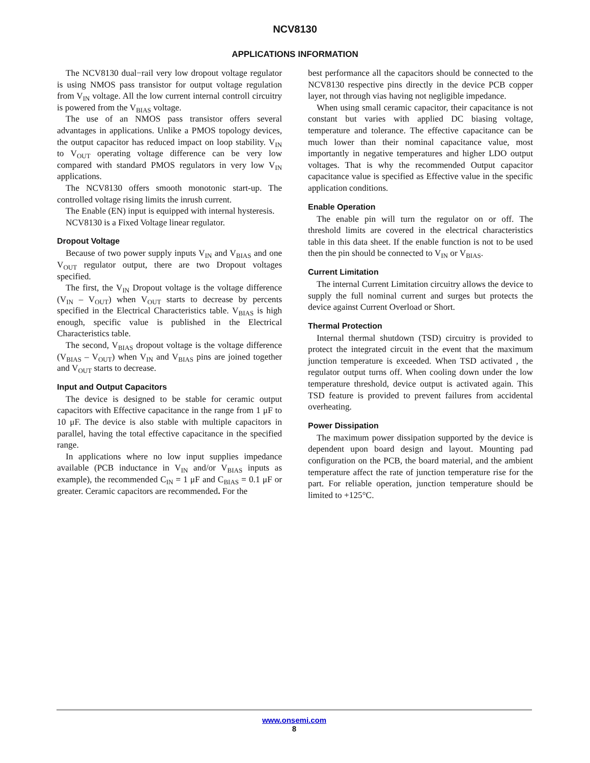NCV8130
APPLICATIONS INFORMATION
The NCV8130 dual−rail very low dropout voltage regulator is using NMOS pass transistor for output voltage regulation from V<sub>IN</sub> voltage. All the low current internal controll circuitry is powered from the V<sub>BIAS</sub> voltage.
The use of an NMOS pass transistor offers several advantages in applications. Unlike a PMOS topology devices, the output capacitor has reduced impact on loop stability. V<sub>IN</sub> to V<sub>OUT</sub> operating voltage difference can be very low compared with standard PMOS regulators in very low V<sub>IN</sub> applications.
The NCV8130 offers smooth monotonic start-up. The controlled voltage rising limits the inrush current.
The Enable (EN) input is equipped with internal hysteresis.
NCV8130 is a Fixed Voltage linear regulator.
Dropout Voltage
Because of two power supply inputs V<sub>IN</sub> and V<sub>BIAS</sub> and one V<sub>OUT</sub> regulator output, there are two Dropout voltages specified.
The first, the V<sub>IN</sub> Dropout voltage is the voltage difference (V<sub>IN</sub> – V<sub>OUT</sub>) when V<sub>OUT</sub> starts to decrease by percents specified in the Electrical Characteristics table. V<sub>BIAS</sub> is high enough, specific value is published in the Electrical Characteristics table.
The second, V<sub>BIAS</sub> dropout voltage is the voltage difference (V<sub>BIAS</sub> – V<sub>OUT</sub>) when V<sub>IN</sub> and V<sub>BIAS</sub> pins are joined together and V<sub>OUT</sub> starts to decrease.
Input and Output Capacitors
The device is designed to be stable for ceramic output capacitors with Effective capacitance in the range from 1 μF to 10 μF. The device is also stable with multiple capacitors in parallel, having the total effective capacitance in the specified range.
In applications where no low input supplies impedance available (PCB inductance in V<sub>IN</sub> and/or V<sub>BIAS</sub> inputs as example), the recommended C<sub>IN</sub> = 1 μF and C<sub>BIAS</sub> = 0.1 μF or greater. Ceramic capacitors are recommended. For the
best performance all the capacitors should be connected to the NCV8130 respective pins directly in the device PCB copper layer, not through vias having not negligible impedance.
When using small ceramic capacitor, their capacitance is not constant but varies with applied DC biasing voltage, temperature and tolerance. The effective capacitance can be much lower than their nominal capacitance value, most importantly in negative temperatures and higher LDO output voltages. That is why the recommended Output capacitor capacitance value is specified as Effective value in the specific application conditions.
Enable Operation
The enable pin will turn the regulator on or off. The threshold limits are covered in the electrical characteristics table in this data sheet. If the enable function is not to be used then the pin should be connected to V<sub>IN</sub> or V<sub>BIAS</sub>.
Current Limitation
The internal Current Limitation circuitry allows the device to supply the full nominal current and surges but protects the device against Current Overload or Short.
Thermal Protection
Internal thermal shutdown (TSD) circuitry is provided to protect the integrated circuit in the event that the maximum junction temperature is exceeded. When TSD activated , the regulator output turns off. When cooling down under the low temperature threshold, device output is activated again. This TSD feature is provided to prevent failures from accidental overheating.
Power Dissipation
The maximum power dissipation supported by the device is dependent upon board design and layout. Mounting pad configuration on the PCB, the board material, and the ambient temperature affect the rate of junction temperature rise for the part. For reliable operation, junction temperature should be limited to +125°C.
www.onsemi.com
8